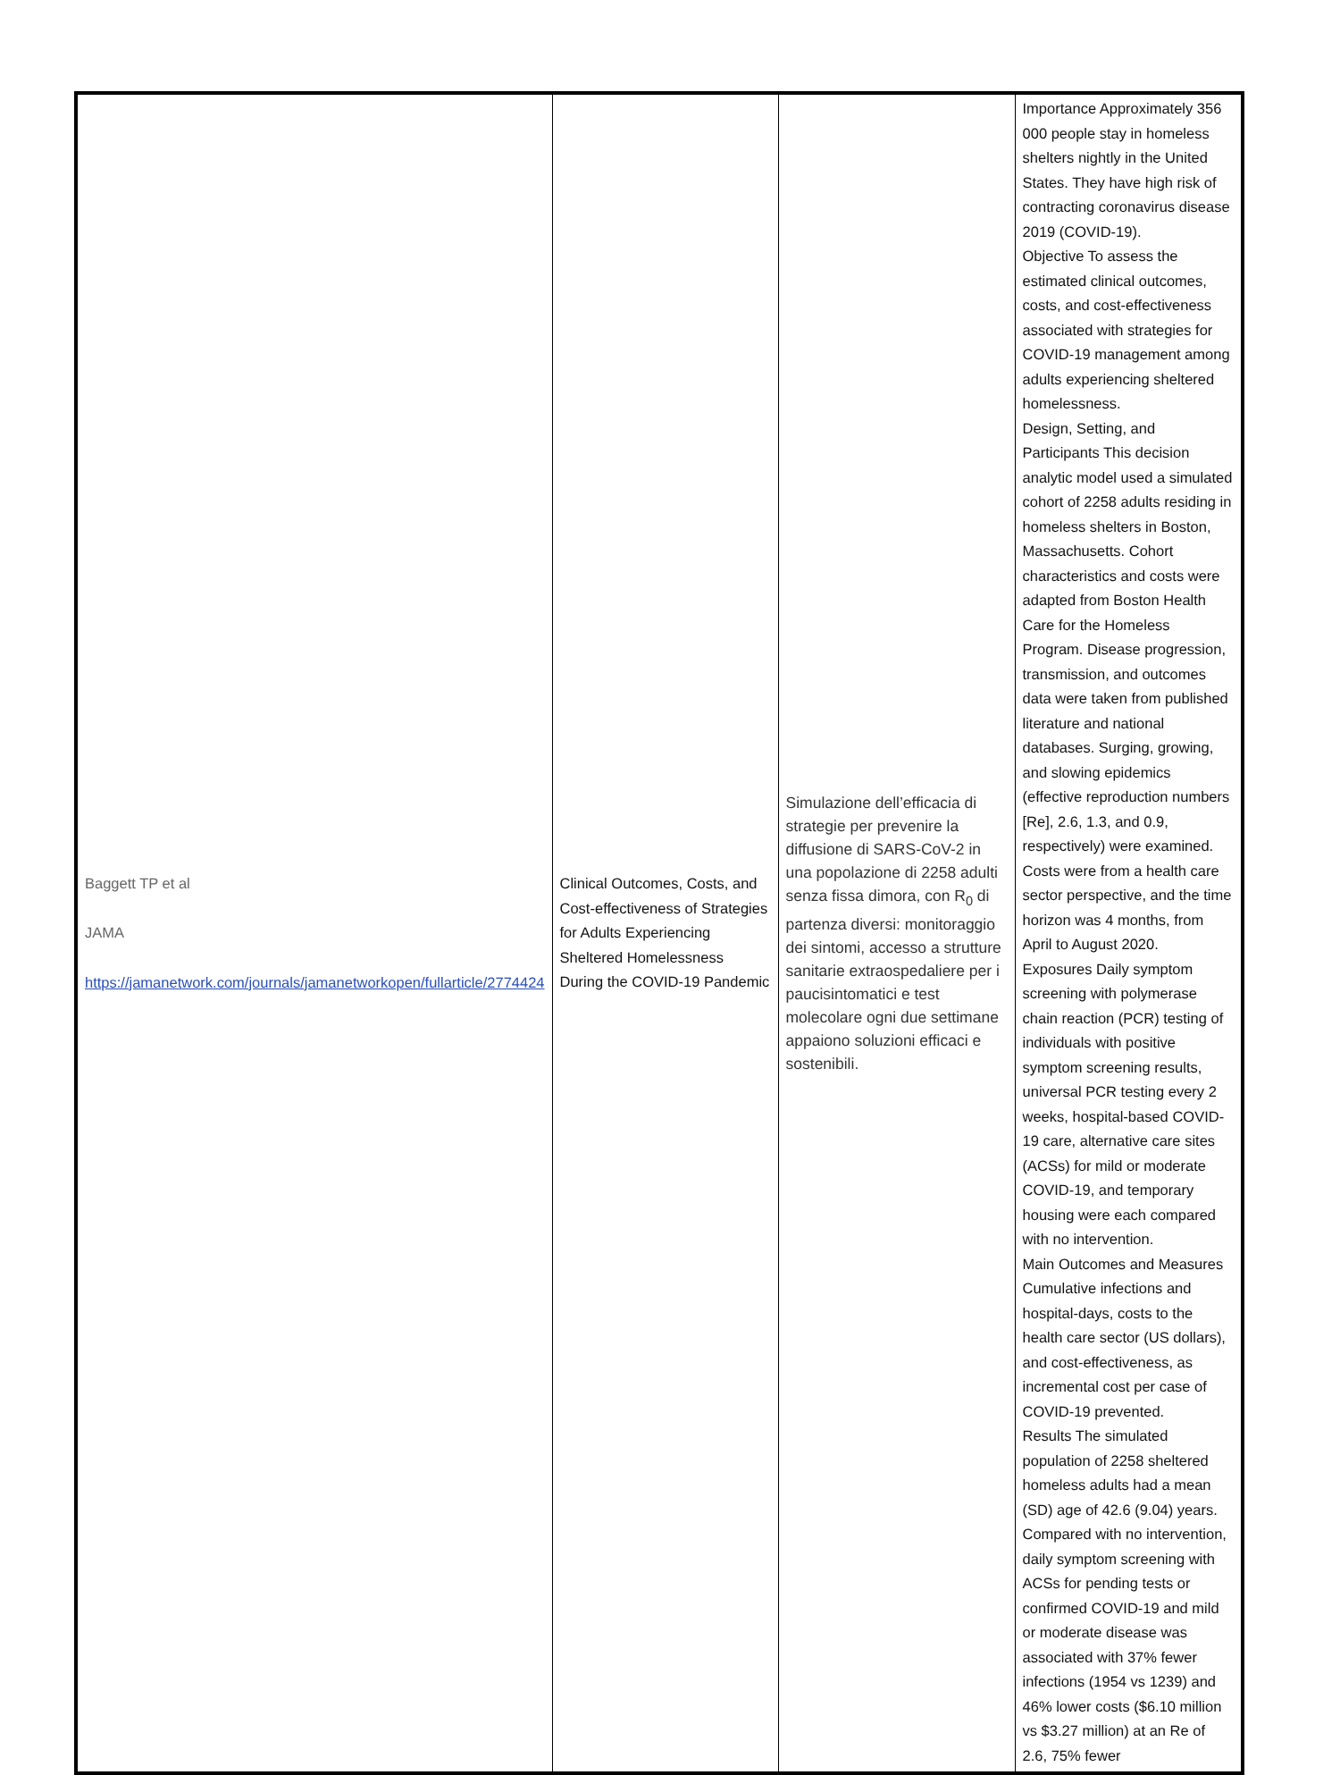| Baggett TP et al JAMA https://jamanetwork.com/journals/jamanetworkopen/fullarticle/2774424 | Clinical Outcomes, Costs, and Cost-effectiveness of Strategies for Adults Experiencing Sheltered Homelessness During the COVID-19 Pandemic | Simulazione dell’efficacia di strategie per prevenire la diffusione di SARS-CoV-2 in una popolazione di 2258 adulti senza fissa dimora, con R<sub>0</sub> di partenza diversi: monitoraggio dei sintomi, accesso a strutture sanitarie extraospedaliere per i paucisintomatici e test molecolare ogni due settimane appaiono soluzioni efficaci e sostenibili. | Importance Approximately 356 000 people stay in homeless shelters nightly in the United States. They have high risk of contracting coronavirus disease 2019 (COVID-19). Objective To assess the estimated clinical outcomes, costs, and cost-effectiveness associated with strategies for COVID-19 management among adults experiencing sheltered homelessness. Design, Setting, and Participants This decision analytic model used a simulated cohort of 2258 adults residing in homeless shelters in Boston, Massachusetts. Cohort characteristics and costs were adapted from Boston Health Care for the Homeless Program. Disease progression, transmission, and outcomes data were taken from published literature and national databases. Surging, growing, and slowing epidemics (effective reproduction numbers [Re], 2.6, 1.3, and 0.9, respectively) were examined. Costs were from a health care sector perspective, and the time horizon was 4 months, from April to August 2020. Exposures Daily symptom screening with polymerase chain reaction (PCR) testing of individuals with positive symptom screening results, universal PCR testing every 2 weeks, hospital-based COVID-19 care, alternative care sites (ACSs) for mild or moderate COVID-19, and temporary housing were each compared with no intervention. Main Outcomes and Measures Cumulative infections and hospital-days, costs to the health care sector (US dollars), and cost-effectiveness, as incremental cost per case of COVID-19 prevented. Results The simulated population of 2258 sheltered homeless adults had a mean (SD) age of 42.6 (9.04) years. Compared with no intervention, daily symptom screening with ACSs for pending tests or confirmed COVID-19 and mild or moderate disease was associated with 37% fewer infections (1954 vs 1239) and 46% lower costs ($6.10 million vs $3.27 million) at an Re of 2.6, 75% fewer |